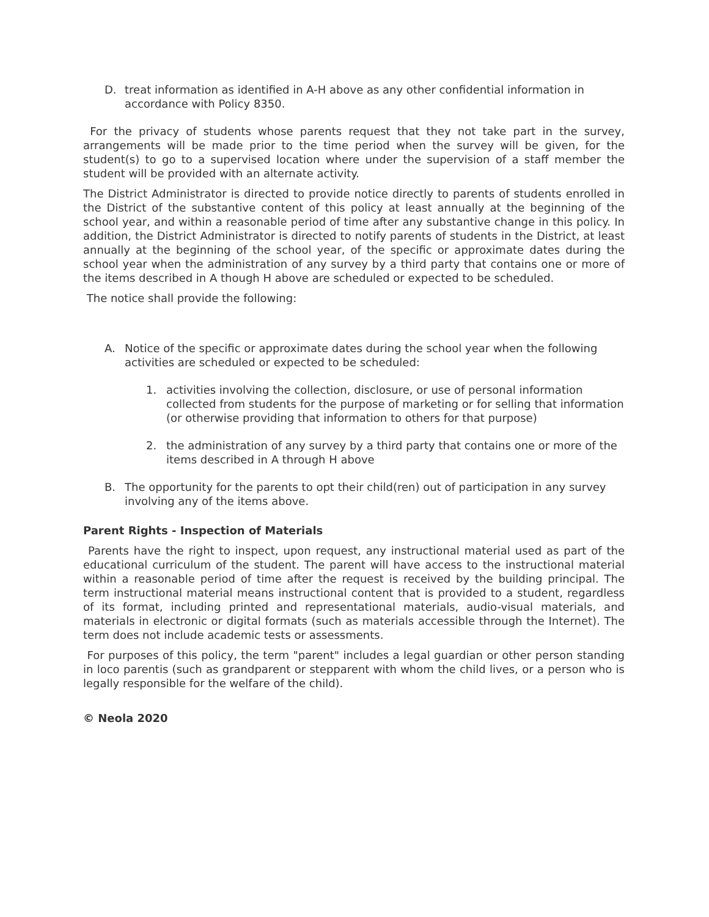D. treat information as identified in A-H above as any other confidential information in accordance with Policy 8350.
For the privacy of students whose parents request that they not take part in the survey, arrangements will be made prior to the time period when the survey will be given, for the student(s) to go to a supervised location where under the supervision of a staff member the student will be provided with an alternate activity.
The District Administrator is directed to provide notice directly to parents of students enrolled in the District of the substantive content of this policy at least annually at the beginning of the school year, and within a reasonable period of time after any substantive change in this policy. In addition, the District Administrator is directed to notify parents of students in the District, at least annually at the beginning of the school year, of the specific or approximate dates during the school year when the administration of any survey by a third party that contains one or more of the items described in A though H above are scheduled or expected to be scheduled.
The notice shall provide the following:
A. Notice of the specific or approximate dates during the school year when the following activities are scheduled or expected to be scheduled:
1. activities involving the collection, disclosure, or use of personal information collected from students for the purpose of marketing or for selling that information (or otherwise providing that information to others for that purpose)
2. the administration of any survey by a third party that contains one or more of the items described in A through H above
B. The opportunity for the parents to opt their child(ren) out of participation in any survey involving any of the items above.
Parent Rights - Inspection of Materials
Parents have the right to inspect, upon request, any instructional material used as part of the educational curriculum of the student. The parent will have access to the instructional material within a reasonable period of time after the request is received by the building principal. The term instructional material means instructional content that is provided to a student, regardless of its format, including printed and representational materials, audio-visual materials, and materials in electronic or digital formats (such as materials accessible through the Internet). The term does not include academic tests or assessments.
For purposes of this policy, the term "parent" includes a legal guardian or other person standing in loco parentis (such as grandparent or stepparent with whom the child lives, or a person who is legally responsible for the welfare of the child).
© Neola 2020